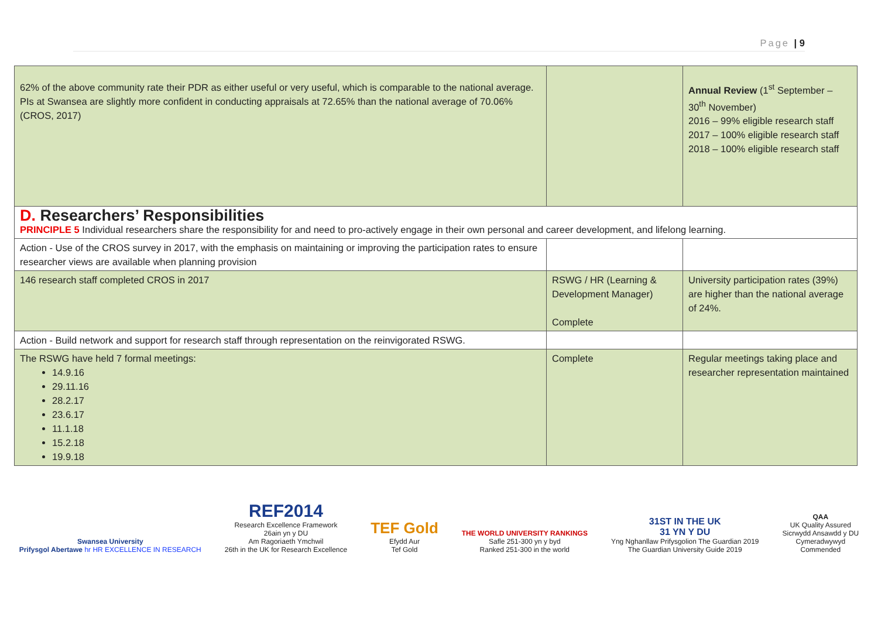Page | 9
| 62% of the above community rate their PDR as either useful or very useful, which is comparable to the national average. PIs at Swansea are slightly more confident in conducting appraisals at 72.65% than the national average of 70.06% (CROS, 2017) | | Annual Review (1<sup>st</sup> September – 30<sup>th</sup> November) 2016 – 99% eligible research staff 2017 – 100% eligible research staff 2018 – 100% eligible research staff |
| D. Researchers’ Responsibilities PRINCIPLE 5 Individual researchers share the responsibility for and need to pro-actively engage in their own personal and career development, and lifelong learning. | | |
| Action - Use of the CROS survey in 2017, with the emphasis on maintaining or improving the participation rates to ensure researcher views are available when planning provision | | |
| 146 research staff completed CROS in 2017 | RSWG / HR (Learning & Development Manager) Complete | University participation rates (39%) are higher than the national average of 24%. |
| Action - Build network and support for research staff through representation on the reinvigorated RSWG. | | |
| The RSWG have held 7 formal meetings: 14.9.16 29.11.16 28.2.17 23.6.17 11.1.18 15.2.18 19.9.18 | Complete | Regular meetings taking place and researcher representation maintained |
Swansea University
Prifysgol Abertawe hr HR EXCELLENCE IN RESEARCH
REF2014
Research Excellence Framework
26ain yn y DU
Am Ragoriaeth Ymchwil
26th in the UK for Research Excellence
TEF Gold
Efydd Aur
Tef Gold
THE WORLD UNIVERSITY RANKINGS
Safle 251-300 yn y byd
Ranked 251-300 in the world
31ST IN THE UK
31 YN Y DU
Yng Nghanllaw Prifysgolion The Guardian 2019
The Guardian University Guide 2019
QAA
UK Quality Assured
Sicrwydd Ansawdd y DU
Cymeradwywyd
Commended